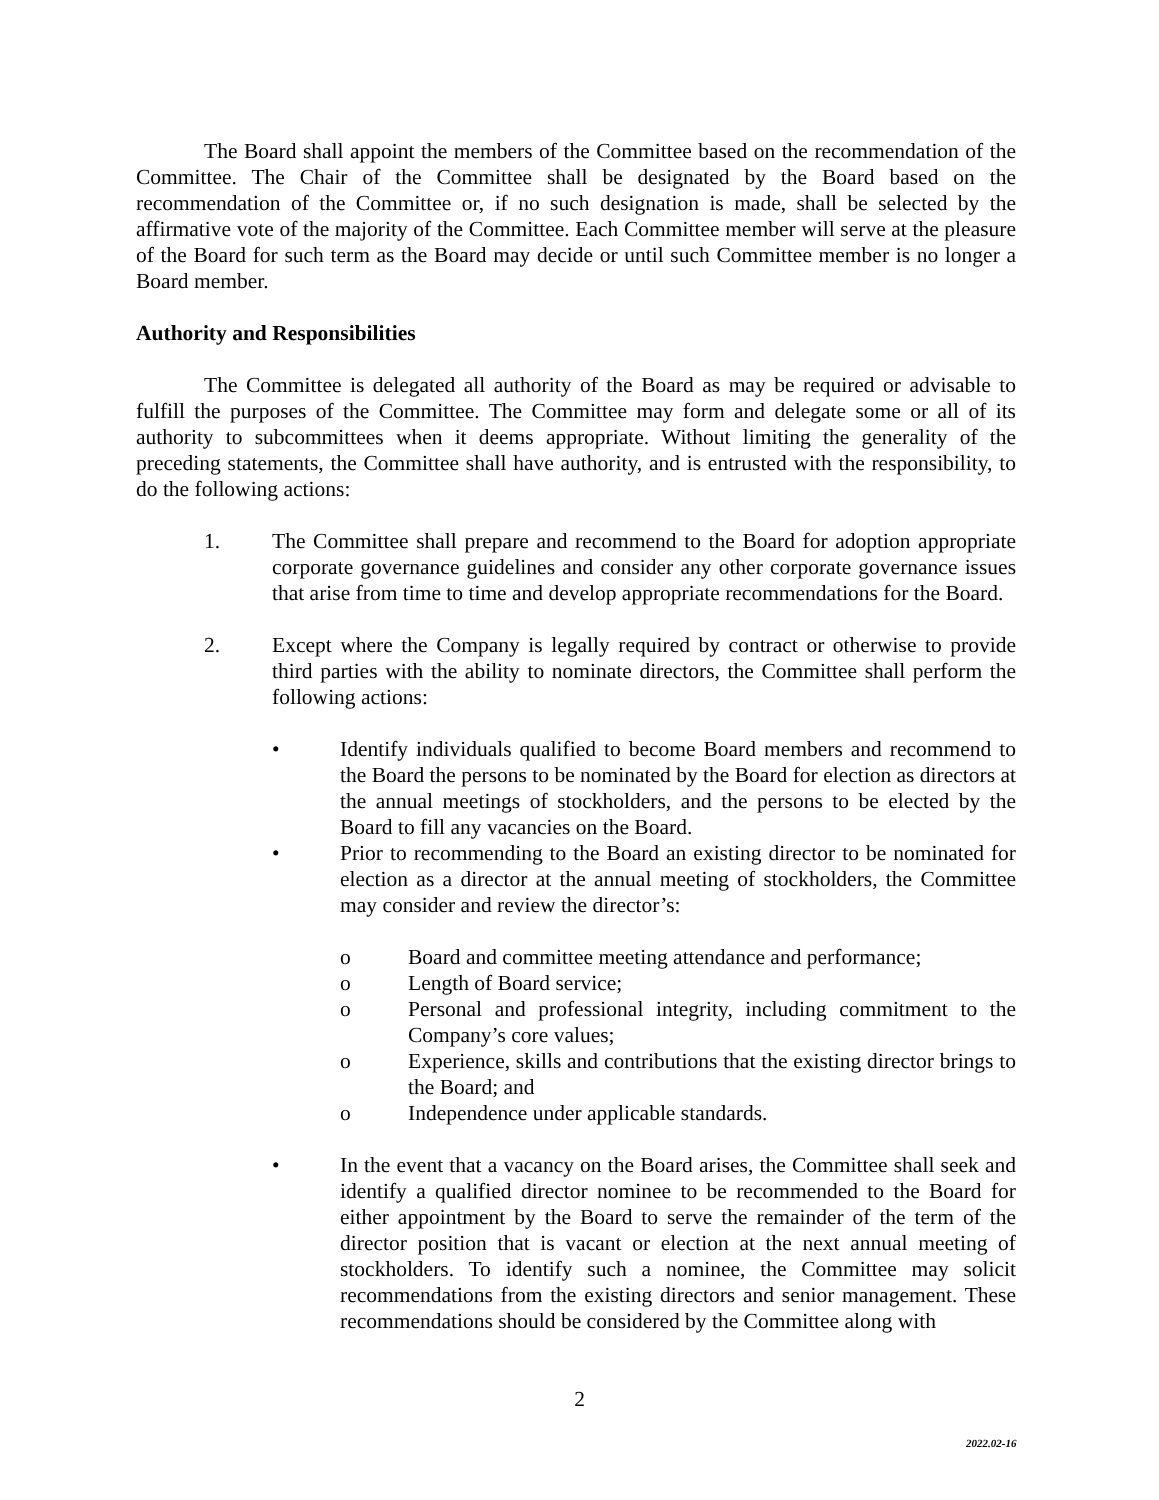The Board shall appoint the members of the Committee based on the recommendation of the Committee. The Chair of the Committee shall be designated by the Board based on the recommendation of the Committee or, if no such designation is made, shall be selected by the affirmative vote of the majority of the Committee. Each Committee member will serve at the pleasure of the Board for such term as the Board may decide or until such Committee member is no longer a Board member.
Authority and Responsibilities
The Committee is delegated all authority of the Board as may be required or advisable to fulfill the purposes of the Committee. The Committee may form and delegate some or all of its authority to subcommittees when it deems appropriate. Without limiting the generality of the preceding statements, the Committee shall have authority, and is entrusted with the responsibility, to do the following actions:
1. The Committee shall prepare and recommend to the Board for adoption appropriate corporate governance guidelines and consider any other corporate governance issues that arise from time to time and develop appropriate recommendations for the Board.
2. Except where the Company is legally required by contract or otherwise to provide third parties with the ability to nominate directors, the Committee shall perform the following actions:
• Identify individuals qualified to become Board members and recommend to the Board the persons to be nominated by the Board for election as directors at the annual meetings of stockholders, and the persons to be elected by the Board to fill any vacancies on the Board.
• Prior to recommending to the Board an existing director to be nominated for election as a director at the annual meeting of stockholders, the Committee may consider and review the director’s:
o Board and committee meeting attendance and performance;
o Length of Board service;
o Personal and professional integrity, including commitment to the Company’s core values;
o Experience, skills and contributions that the existing director brings to the Board; and
o Independence under applicable standards.
• In the event that a vacancy on the Board arises, the Committee shall seek and identify a qualified director nominee to be recommended to the Board for either appointment by the Board to serve the remainder of the term of the director position that is vacant or election at the next annual meeting of stockholders. To identify such a nominee, the Committee may solicit recommendations from the existing directors and senior management. These recommendations should be considered by the Committee along with
2
2022.02-16